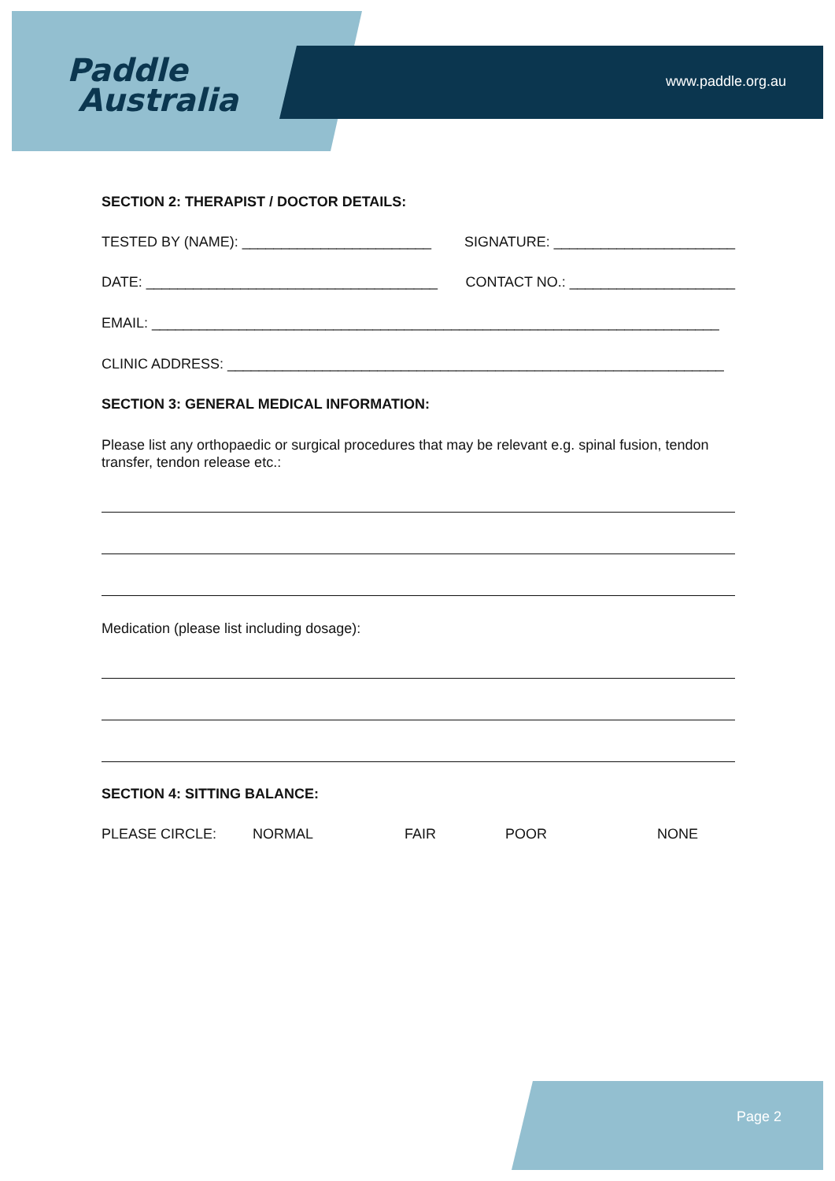Paddle
Australia
www.paddle.org.au
SECTION 2: THERAPIST / DOCTOR DETAILS:
TESTED BY (NAME): ________________________ SIGNATURE: _______________________
DATE: _____________________________________ CONTACT NO.: _____________________
EMAIL: ________________________________________________________________________
CLINIC ADDRESS: _______________________________________________________________
SECTION 3: GENERAL MEDICAL INFORMATION:
Please list any orthopaedic or surgical procedures that may be relevant e.g. spinal fusion, tendon transfer, tendon release etc.:
Medication (please list including dosage):
SECTION 4: SITTING BALANCE:
PLEASE CIRCLE: NORMAL FAIR POOR NONE
Page 2